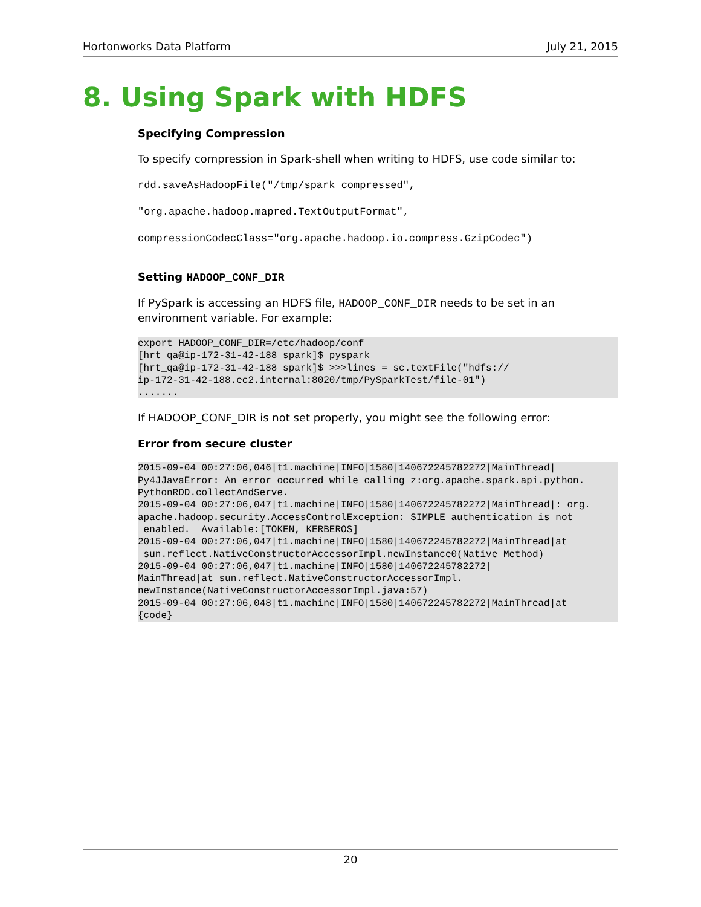Hortonworks Data Platform July 21, 2015
8. Using Spark with HDFS
Specifying Compression
To specify compression in Spark-shell when writing to HDFS, use code similar to:
rdd.saveAsHadoopFile("/tmp/spark_compressed",
"org.apache.hadoop.mapred.TextOutputFormat",
compressionCodecClass="org.apache.hadoop.io.compress.GzipCodec")
Setting HADOOP_CONF_DIR
If PySpark is accessing an HDFS file, HADOOP_CONF_DIR needs to be set in an environment variable. For example:
export HADOOP_CONF_DIR=/etc/hadoop/conf
[hrt_qa@ip-172-31-42-188 spark]$ pyspark
[hrt_qa@ip-172-31-42-188 spark]$ >>>lines = sc.textFile("hdfs://
ip-172-31-42-188.ec2.internal:8020/tmp/PySparkTest/file-01")
.......
If HADOOP_CONF_DIR is not set properly, you might see the following error:
Error from secure cluster
2015-09-04 00:27:06,046|t1.machine|INFO|1580|140672245782272|MainThread|
Py4JJavaError: An error occurred while calling z:org.apache.spark.api.python.
PythonRDD.collectAndServe.
2015-09-04 00:27:06,047|t1.machine|INFO|1580|140672245782272|MainThread|: org.
apache.hadoop.security.AccessControlException: SIMPLE authentication is not
 enabled.  Available:[TOKEN, KERBEROS]
2015-09-04 00:27:06,047|t1.machine|INFO|1580|140672245782272|MainThread|at
 sun.reflect.NativeConstructorAccessorImpl.newInstance0(Native Method)
2015-09-04 00:27:06,047|t1.machine|INFO|1580|140672245782272|
MainThread|at sun.reflect.NativeConstructorAccessorImpl.
newInstance(NativeConstructorAccessorImpl.java:57)
2015-09-04 00:27:06,048|t1.machine|INFO|1580|140672245782272|MainThread|at
{code}
20